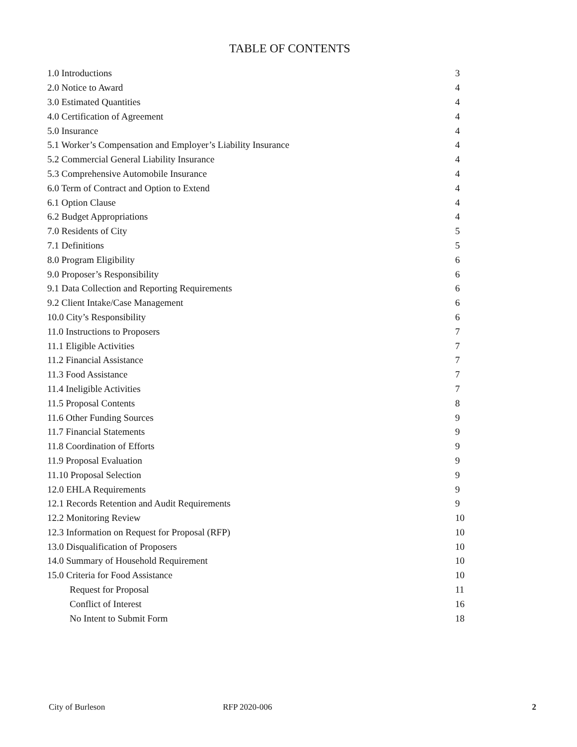TABLE OF CONTENTS
| 1.0 Introductions | 3 |
| 2.0 Notice to Award | 4 |
| 3.0 Estimated Quantities | 4 |
| 4.0 Certification of Agreement | 4 |
| 5.0 Insurance | 4 |
| 5.1 Worker’s Compensation and Employer’s Liability Insurance | 4 |
| 5.2 Commercial General Liability Insurance | 4 |
| 5.3 Comprehensive Automobile Insurance | 4 |
| 6.0 Term of Contract and Option to Extend | 4 |
| 6.1 Option Clause | 4 |
| 6.2 Budget Appropriations | 4 |
| 7.0 Residents of City | 5 |
| 7.1 Definitions | 5 |
| 8.0 Program Eligibility | 6 |
| 9.0 Proposer’s Responsibility | 6 |
| 9.1 Data Collection and Reporting Requirements | 6 |
| 9.2 Client Intake/Case Management | 6 |
| 10.0 City’s Responsibility | 6 |
| 11.0 Instructions to Proposers | 7 |
| 11.1 Eligible Activities | 7 |
| 11.2 Financial Assistance | 7 |
| 11.3 Food Assistance | 7 |
| 11.4 Ineligible Activities | 7 |
| 11.5 Proposal Contents | 8 |
| 11.6 Other Funding Sources | 9 |
| 11.7 Financial Statements | 9 |
| 11.8 Coordination of Efforts | 9 |
| 11.9 Proposal Evaluation | 9 |
| 11.10 Proposal Selection | 9 |
| 12.0 EHLA Requirements | 9 |
| 12.1 Records Retention and Audit Requirements | 9 |
| 12.2 Monitoring Review | 10 |
| 12.3 Information on Request for Proposal (RFP) | 10 |
| 13.0 Disqualification of Proposers | 10 |
| 14.0 Summary of Household Requirement | 10 |
| 15.0 Criteria for Food Assistance | 10 |
| Request for Proposal | 11 |
| Conflict of Interest | 16 |
| No Intent to Submit Form | 18 |
City of Burleson RFP 2020-006 2